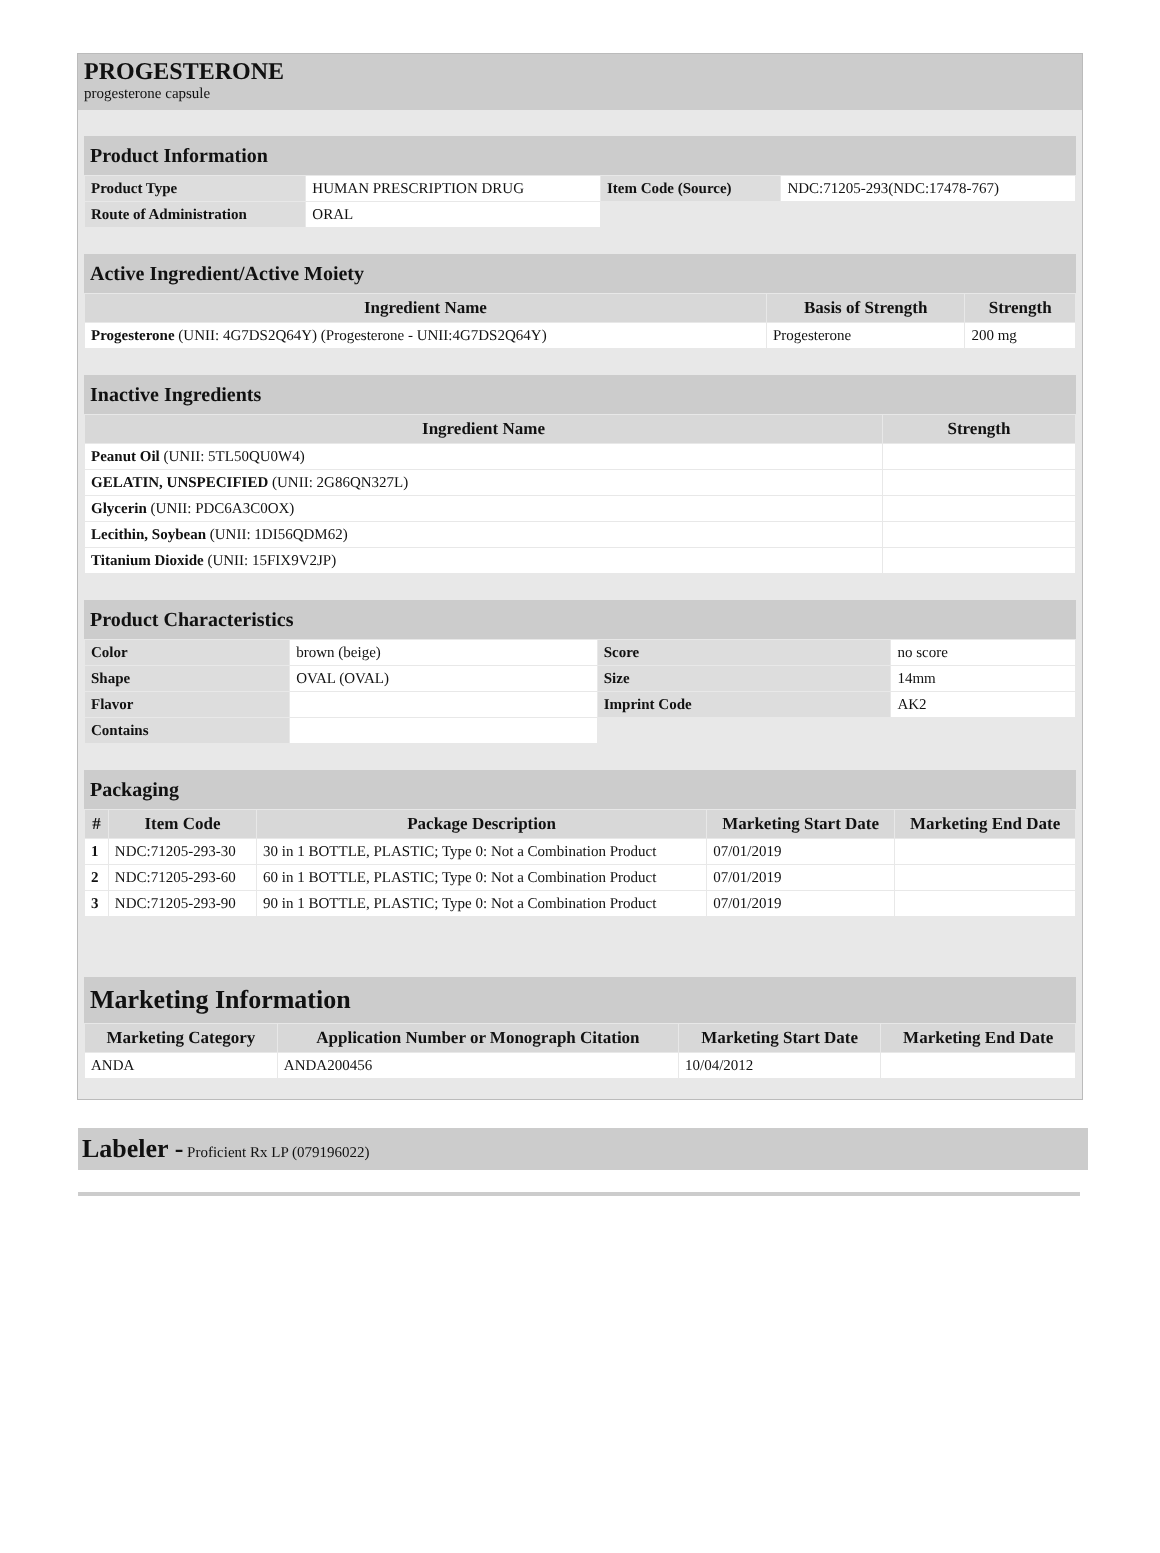PROGESTERONE
progesterone capsule
Product Information
| Product Type | HUMAN PRESCRIPTION DRUG | Item Code (Source) | NDC:71205-293(NDC:17478-767) |
| Route of Administration | ORAL | | |
Active Ingredient/Active Moiety
| Ingredient Name | Basis of Strength | Strength |
| --- | --- | --- |
| Progesterone (UNII: 4G7DS2Q64Y) (Progesterone - UNII:4G7DS2Q64Y) | Progesterone | 200 mg |
Inactive Ingredients
| Ingredient Name | Strength |
| --- | --- |
| Peanut Oil (UNII: 5TL50QU0W4) | |
| GELATIN, UNSPECIFIED (UNII: 2G86QN327L) | |
| Glycerin (UNII: PDC6A3C0OX) | |
| Lecithin, Soybean (UNII: 1DI56QDM62) | |
| Titanium Dioxide (UNII: 15FIX9V2JP) | |
Product Characteristics
| Color | brown (beige) | Score | no score |
| Shape | OVAL (OVAL) | Size | 14mm |
| Flavor | | Imprint Code | AK2 |
| Contains | | | |
Packaging
| # | Item Code | Package Description | Marketing Start Date | Marketing End Date |
| --- | --- | --- | --- | --- |
| 1 | NDC:71205-293-30 | 30 in 1 BOTTLE, PLASTIC; Type 0: Not a Combination Product | 07/01/2019 | |
| 2 | NDC:71205-293-60 | 60 in 1 BOTTLE, PLASTIC; Type 0: Not a Combination Product | 07/01/2019 | |
| 3 | NDC:71205-293-90 | 90 in 1 BOTTLE, PLASTIC; Type 0: Not a Combination Product | 07/01/2019 | |
Marketing Information
| Marketing Category | Application Number or Monograph Citation | Marketing Start Date | Marketing End Date |
| --- | --- | --- | --- |
| ANDA | ANDA200456 | 10/04/2012 | |
Labeler - Proficient Rx LP (079196022)